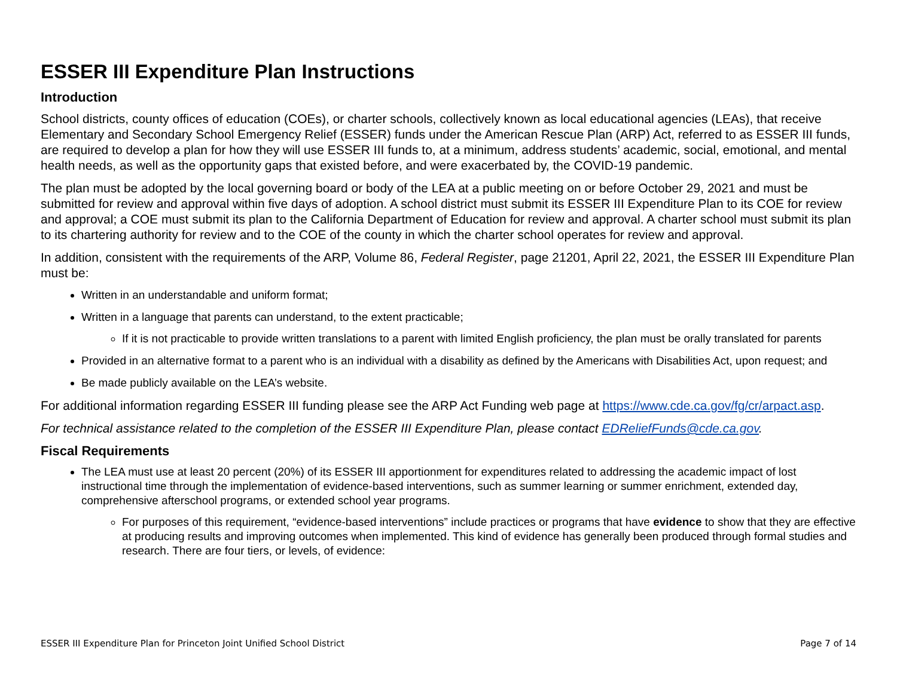ESSER III Expenditure Plan Instructions
Introduction
School districts, county offices of education (COEs), or charter schools, collectively known as local educational agencies (LEAs), that receive Elementary and Secondary School Emergency Relief (ESSER) funds under the American Rescue Plan (ARP) Act, referred to as ESSER III funds, are required to develop a plan for how they will use ESSER III funds to, at a minimum, address students’ academic, social, emotional, and mental health needs, as well as the opportunity gaps that existed before, and were exacerbated by, the COVID-19 pandemic.
The plan must be adopted by the local governing board or body of the LEA at a public meeting on or before October 29, 2021 and must be submitted for review and approval within five days of adoption. A school district must submit its ESSER III Expenditure Plan to its COE for review and approval; a COE must submit its plan to the California Department of Education for review and approval. A charter school must submit its plan to its chartering authority for review and to the COE of the county in which the charter school operates for review and approval.
In addition, consistent with the requirements of the ARP, Volume 86, Federal Register, page 21201, April 22, 2021, the ESSER III Expenditure Plan must be:
Written in an understandable and uniform format;
Written in a language that parents can understand, to the extent practicable;
If it is not practicable to provide written translations to a parent with limited English proficiency, the plan must be orally translated for parents
Provided in an alternative format to a parent who is an individual with a disability as defined by the Americans with Disabilities Act, upon request; and
Be made publicly available on the LEA’s website.
For additional information regarding ESSER III funding please see the ARP Act Funding web page at https://www.cde.ca.gov/fg/cr/arpact.asp.
For technical assistance related to the completion of the ESSER III Expenditure Plan, please contact EDReliefFunds@cde.ca.gov.
Fiscal Requirements
The LEA must use at least 20 percent (20%) of its ESSER III apportionment for expenditures related to addressing the academic impact of lost instructional time through the implementation of evidence-based interventions, such as summer learning or summer enrichment, extended day, comprehensive afterschool programs, or extended school year programs.
For purposes of this requirement, “evidence-based interventions” include practices or programs that have evidence to show that they are effective at producing results and improving outcomes when implemented. This kind of evidence has generally been produced through formal studies and research. There are four tiers, or levels, of evidence:
ESSER III Expenditure Plan for Princeton Joint Unified School District Page 7 of 14